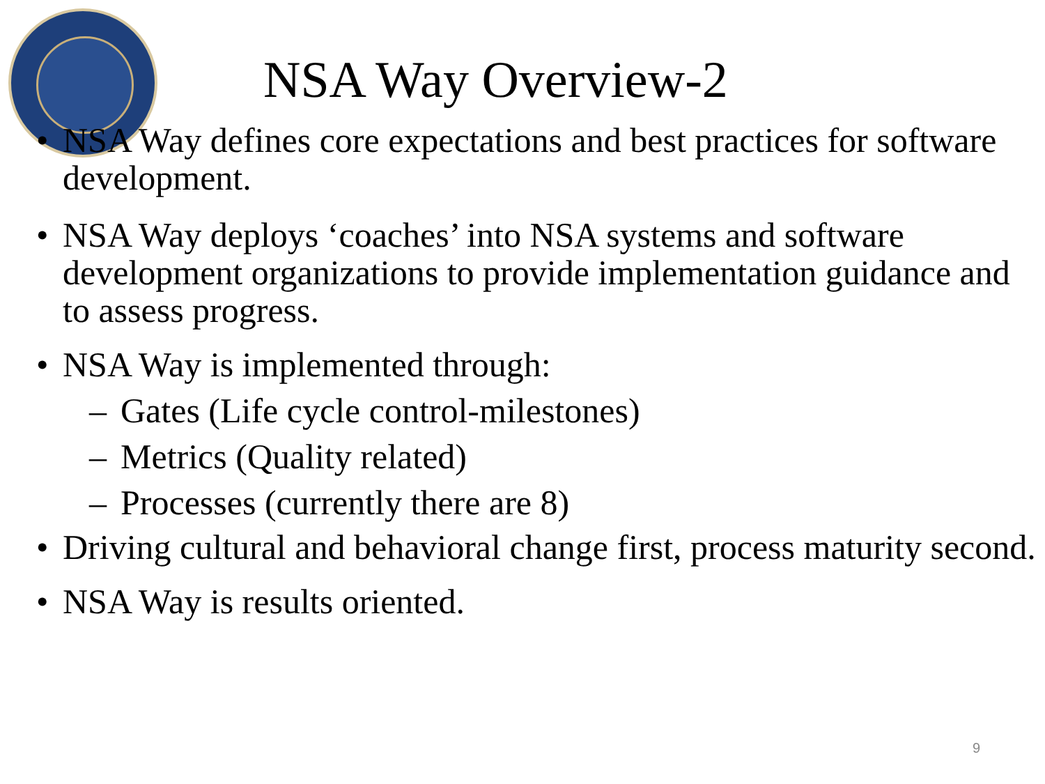NSA Way Overview-2
• NSA Way defines core expectations and best practices for software development.
• NSA Way deploys ‘coaches’ into NSA systems and software development organizations to provide implementation guidance and to assess progress.
• NSA Way is implemented through:
– Gates (Life cycle control-milestones)
– Metrics (Quality related)
– Processes (currently there are 8)
• Driving cultural and behavioral change first, process maturity second.
• NSA Way is results oriented.
9